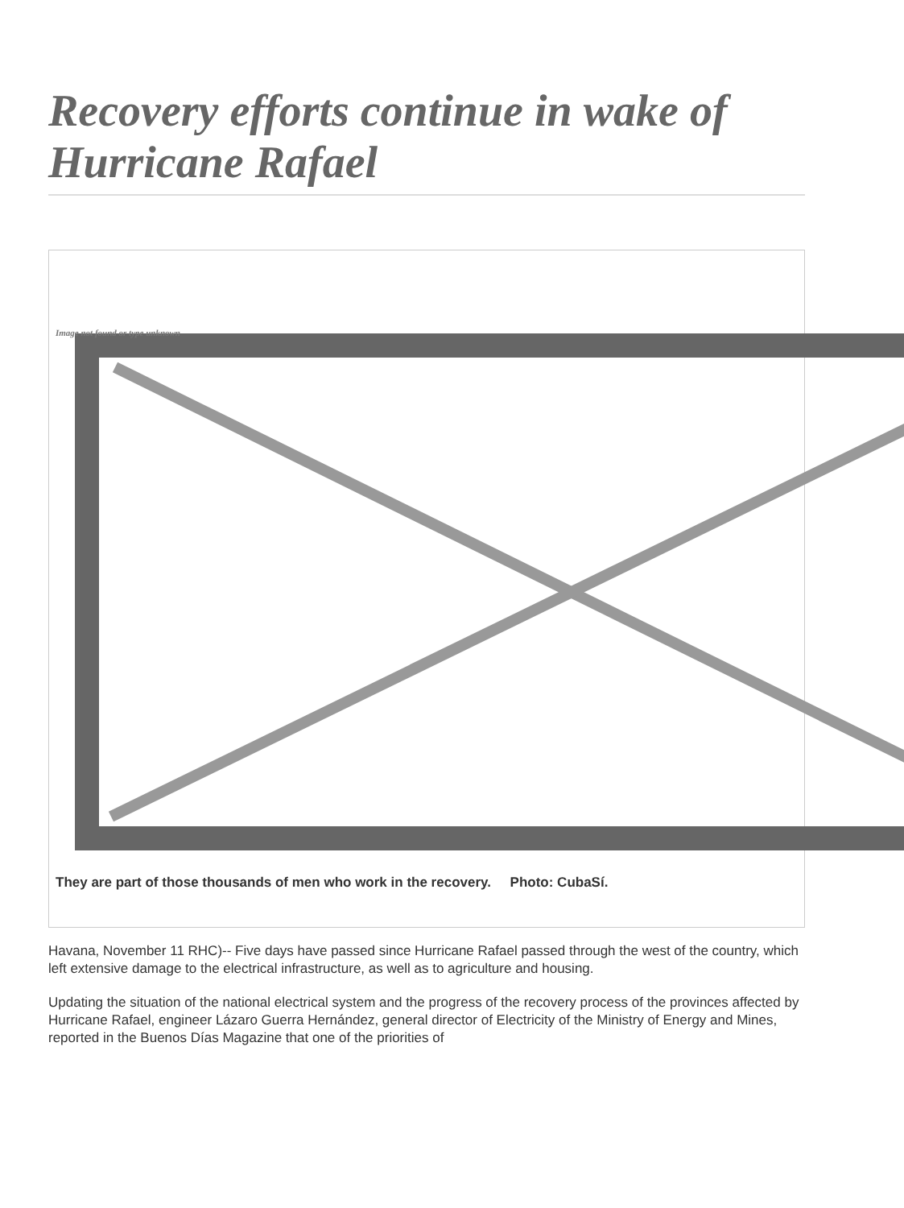Recovery efforts continue in wake of Hurricane Rafael
Image not found or type unknown
They are part of those thousands of men who work in the recovery. Photo: CubaSí.
Havana, November 11 RHC)-- Five days have passed since Hurricane Rafael passed through the west of the country, which left extensive damage to the electrical infrastructure, as well as to agriculture and housing.
Updating the situation of the national electrical system and the progress of the recovery process of the provinces affected by Hurricane Rafael, engineer Lázaro Guerra Hernández, general director of Electricity of the Ministry of Energy and Mines, reported in the Buenos Días Magazine that one of the priorities of